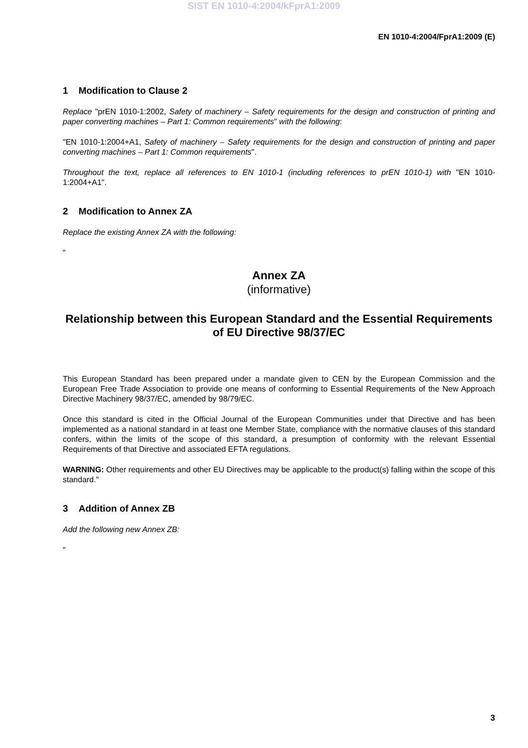SIST EN 1010-4:2004/kFprA1:2009
EN 1010-4:2004/FprA1:2009 (E)
1 Modification to Clause 2
Replace "prEN 1010-1:2002, Safety of machinery – Safety requirements for the design and construction of printing and paper converting machines – Part 1: Common requirements" with the following:
"EN 1010-1:2004+A1, Safety of machinery – Safety requirements for the design and construction of printing and paper converting machines – Part 1: Common requirements".
Throughout the text, replace all references to EN 1010-1 (including references to prEN 1010-1) with "EN 1010-1:2004+A1".
2 Modification to Annex ZA
Replace the existing Annex ZA with the following:
"
Annex ZA
(informative)
Relationship between this European Standard and the Essential Requirements of EU Directive 98/37/EC
This European Standard has been prepared under a mandate given to CEN by the European Commission and the European Free Trade Association to provide one means of conforming to Essential Requirements of the New Approach Directive Machinery 98/37/EC, amended by 98/79/EC.
Once this standard is cited in the Official Journal of the European Communities under that Directive and has been implemented as a national standard in at least one Member State, compliance with the normative clauses of this standard confers, within the limits of the scope of this standard, a presumption of conformity with the relevant Essential Requirements of that Directive and associated EFTA regulations.
WARNING: Other requirements and other EU Directives may be applicable to the product(s) falling within the scope of this standard."
3 Addition of Annex ZB
Add the following new Annex ZB:
"
3